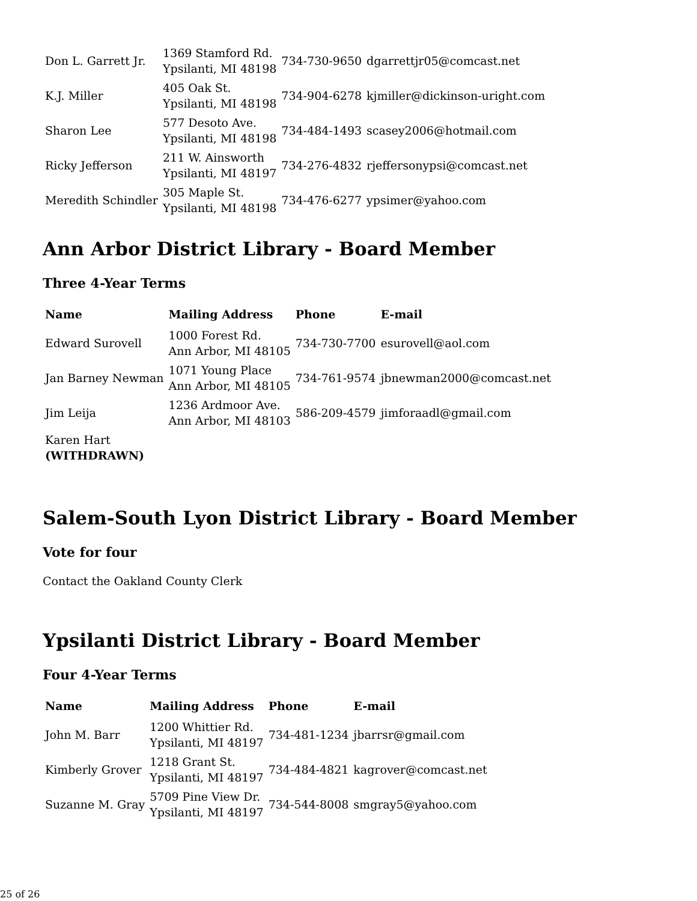| Don L. Garrett Jr. | 1369 Stamford Rd. Ypsilanti, MI 48198 | 734-730-9650 | dgarrettjr05@comcast.net |
| K.J. Miller | 405 Oak St. Ypsilanti, MI 48198 | 734-904-6278 | kjmiller@dickinson-uright.com |
| Sharon Lee | 577 Desoto Ave. Ypsilanti, MI 48198 | 734-484-1493 | scasey2006@hotmail.com |
| Ricky Jefferson | 211 W. Ainsworth Ypsilanti, MI 48197 | 734-276-4832 | rjeffersonypsi@comcast.net |
| Meredith Schindler | 305 Maple St. Ypsilanti, MI 48198 | 734-476-6277 | ypsimer@yahoo.com |
Ann Arbor District Library - Board Member
Three 4-Year Terms
| Name | Mailing Address | Phone | E-mail |
| --- | --- | --- | --- |
| Edward Surovell | 1000 Forest Rd. Ann Arbor, MI 48105 | 734-730-7700 | esurovell@aol.com |
| Jan Barney Newman | 1071 Young Place Ann Arbor, MI 48105 | 734-761-9574 | jbnewman2000@comcast.net |
| Jim Leija | 1236 Ardmoor Ave. Ann Arbor, MI 48103 | 586-209-4579 | jimforaadl@gmail.com |
| Karen Hart (WITHDRAWN) | | | |
Salem-South Lyon District Library - Board Member
Vote for four
Contact the Oakland County Clerk
Ypsilanti District Library - Board Member
Four 4-Year Terms
| Name | Mailing Address | Phone | E-mail |
| --- | --- | --- | --- |
| John M. Barr | 1200 Whittier Rd. Ypsilanti, MI 48197 | 734-481-1234 | jbarrsr@gmail.com |
| Kimberly Grover | 1218 Grant St. Ypsilanti, MI 48197 | 734-484-4821 | kagrover@comcast.net |
| Suzanne M. Gray | 5709 Pine View Dr. Ypsilanti, MI 48197 | 734-544-8008 | smgray5@yahoo.com |
25 of 26